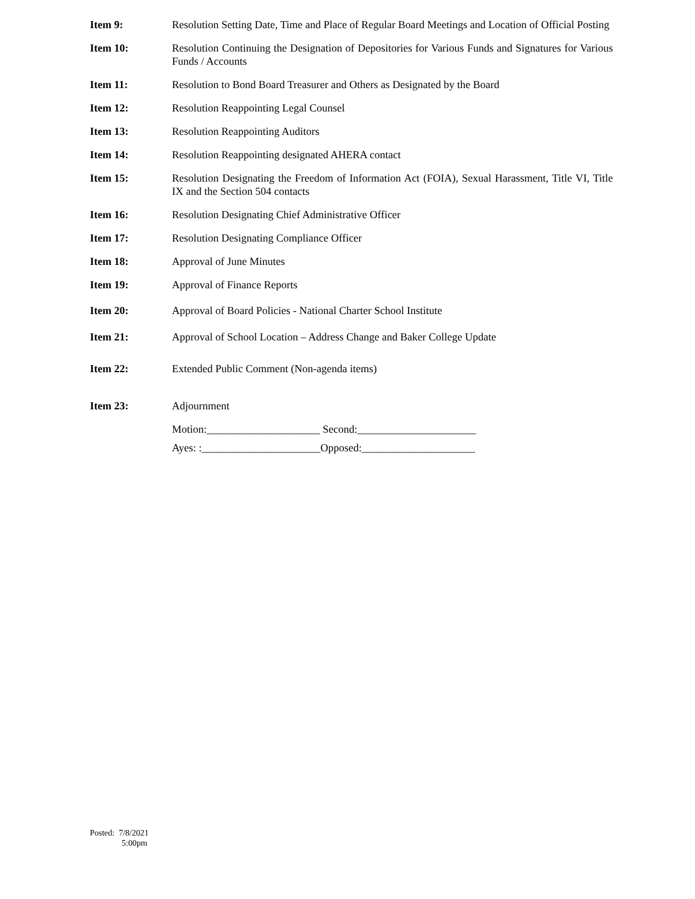Item 9: Resolution Setting Date, Time and Place of Regular Board Meetings and Location of Official Posting
Item 10: Resolution Continuing the Designation of Depositories for Various Funds and Signatures for Various Funds / Accounts
Item 11: Resolution to Bond Board Treasurer and Others as Designated by the Board
Item 12: Resolution Reappointing Legal Counsel
Item 13: Resolution Reappointing Auditors
Item 14: Resolution Reappointing designated AHERA contact
Item 15: Resolution Designating the Freedom of Information Act (FOIA), Sexual Harassment, Title VI, Title IX and the Section 504 contacts
Item 16: Resolution Designating Chief Administrative Officer
Item 17: Resolution Designating Compliance Officer
Item 18: Approval of June Minutes
Item 19: Approval of Finance Reports
Item 20: Approval of Board Policies - National Charter School Institute
Item 21: Approval of School Location – Address Change and Baker College Update
Item 22: Extended Public Comment (Non-agenda items)
Item 23: Adjournment
Motion:_____________________ Second:______________________
Ayes: :______________________Opposed:_____________________
Posted: 7/8/2021
5:00pm